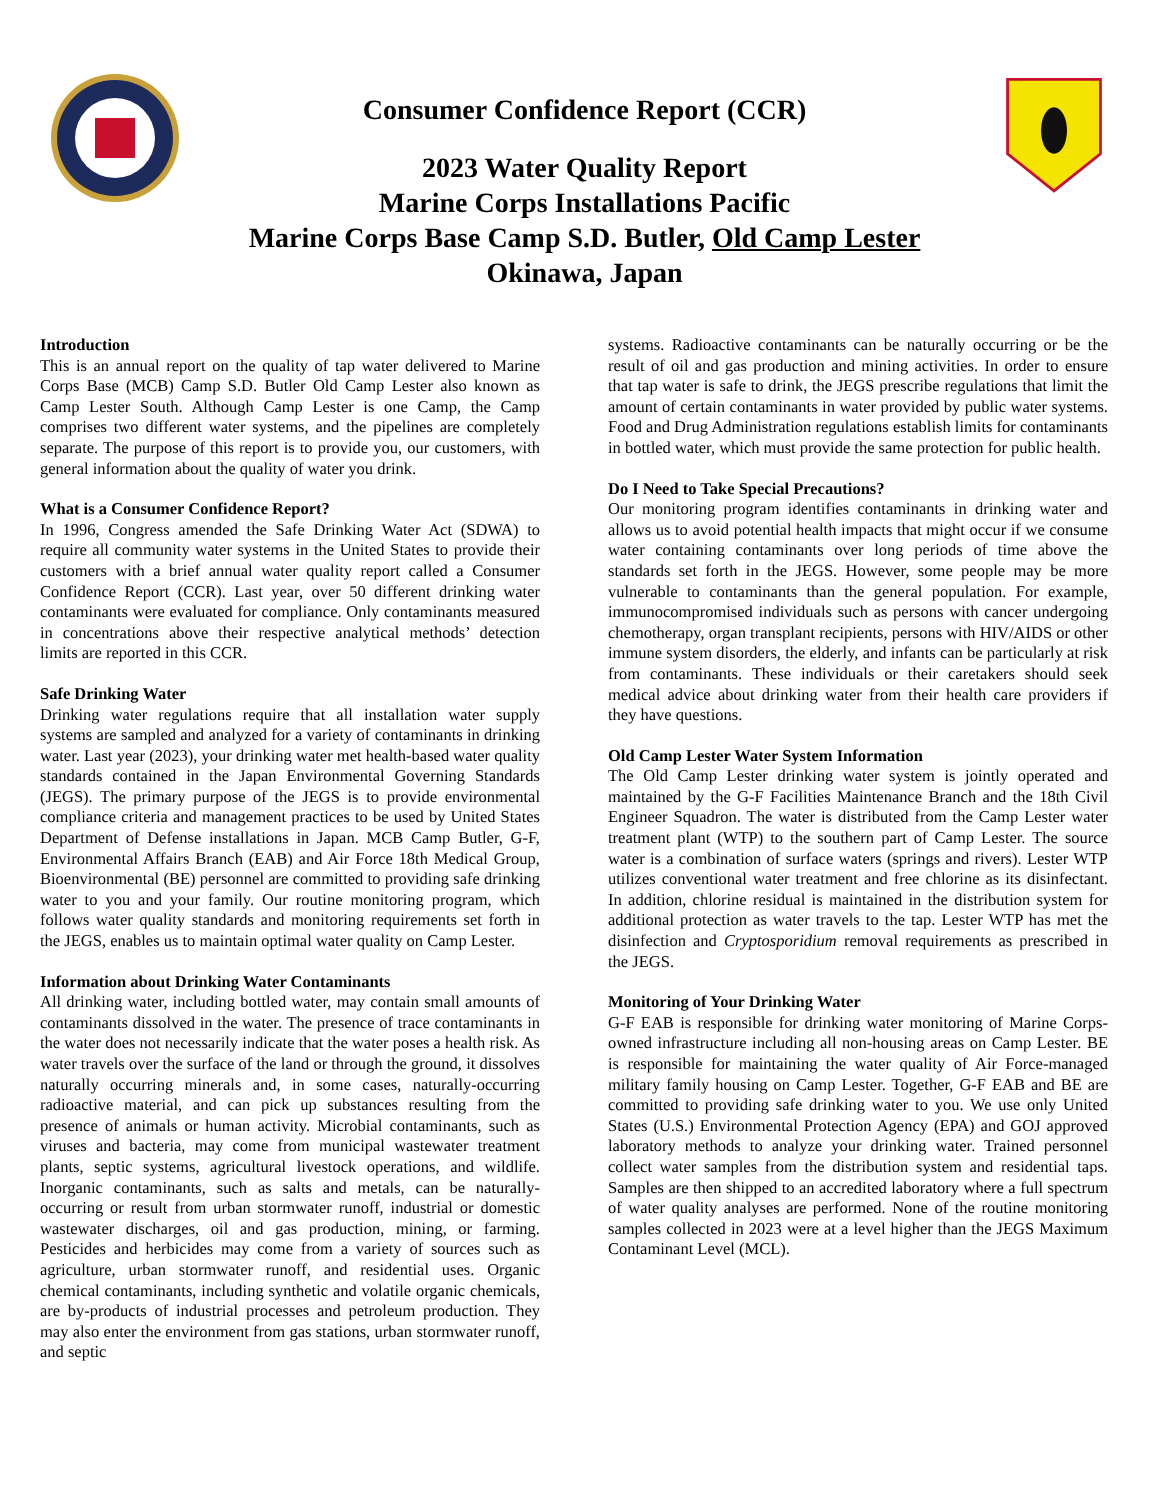Consumer Confidence Report (CCR)
2023 Water Quality Report
Marine Corps Installations Pacific
Marine Corps Base Camp S.D. Butler, Old Camp Lester
Okinawa, Japan
Introduction
This is an annual report on the quality of tap water delivered to Marine Corps Base (MCB) Camp S.D. Butler Old Camp Lester also known as Camp Lester South. Although Camp Lester is one Camp, the Camp comprises two different water systems, and the pipelines are completely separate. The purpose of this report is to provide you, our customers, with general information about the quality of water you drink.
What is a Consumer Confidence Report?
In 1996, Congress amended the Safe Drinking Water Act (SDWA) to require all community water systems in the United States to provide their customers with a brief annual water quality report called a Consumer Confidence Report (CCR). Last year, over 50 different drinking water contaminants were evaluated for compliance. Only contaminants measured in concentrations above their respective analytical methods’ detection limits are reported in this CCR.
Safe Drinking Water
Drinking water regulations require that all installation water supply systems are sampled and analyzed for a variety of contaminants in drinking water. Last year (2023), your drinking water met health-based water quality standards contained in the Japan Environmental Governing Standards (JEGS). The primary purpose of the JEGS is to provide environmental compliance criteria and management practices to be used by United States Department of Defense installations in Japan. MCB Camp Butler, G-F, Environmental Affairs Branch (EAB) and Air Force 18th Medical Group, Bioenvironmental (BE) personnel are committed to providing safe drinking water to you and your family. Our routine monitoring program, which follows water quality standards and monitoring requirements set forth in the JEGS, enables us to maintain optimal water quality on Camp Lester.
Information about Drinking Water Contaminants
All drinking water, including bottled water, may contain small amounts of contaminants dissolved in the water. The presence of trace contaminants in the water does not necessarily indicate that the water poses a health risk. As water travels over the surface of the land or through the ground, it dissolves naturally occurring minerals and, in some cases, naturally-occurring radioactive material, and can pick up substances resulting from the presence of animals or human activity. Microbial contaminants, such as viruses and bacteria, may come from municipal wastewater treatment plants, septic systems, agricultural livestock operations, and wildlife. Inorganic contaminants, such as salts and metals, can be naturally-occurring or result from urban stormwater runoff, industrial or domestic wastewater discharges, oil and gas production, mining, or farming. Pesticides and herbicides may come from a variety of sources such as agriculture, urban stormwater runoff, and residential uses. Organic chemical contaminants, including synthetic and volatile organic chemicals, are by-products of industrial processes and petroleum production. They may also enter the environment from gas stations, urban stormwater runoff, and septic
systems. Radioactive contaminants can be naturally occurring or be the result of oil and gas production and mining activities. In order to ensure that tap water is safe to drink, the JEGS prescribe regulations that limit the amount of certain contaminants in water provided by public water systems. Food and Drug Administration regulations establish limits for contaminants in bottled water, which must provide the same protection for public health.
Do I Need to Take Special Precautions?
Our monitoring program identifies contaminants in drinking water and allows us to avoid potential health impacts that might occur if we consume water containing contaminants over long periods of time above the standards set forth in the JEGS. However, some people may be more vulnerable to contaminants than the general population. For example, immunocompromised individuals such as persons with cancer undergoing chemotherapy, organ transplant recipients, persons with HIV/AIDS or other immune system disorders, the elderly, and infants can be particularly at risk from contaminants. These individuals or their caretakers should seek medical advice about drinking water from their health care providers if they have questions.
Old Camp Lester Water System Information
The Old Camp Lester drinking water system is jointly operated and maintained by the G-F Facilities Maintenance Branch and the 18th Civil Engineer Squadron. The water is distributed from the Camp Lester water treatment plant (WTP) to the southern part of Camp Lester. The source water is a combination of surface waters (springs and rivers). Lester WTP utilizes conventional water treatment and free chlorine as its disinfectant. In addition, chlorine residual is maintained in the distribution system for additional protection as water travels to the tap. Lester WTP has met the disinfection and Cryptosporidium removal requirements as prescribed in the JEGS.
Monitoring of Your Drinking Water
G-F EAB is responsible for drinking water monitoring of Marine Corps-owned infrastructure including all non-housing areas on Camp Lester. BE is responsible for maintaining the water quality of Air Force-managed military family housing on Camp Lester. Together, G-F EAB and BE are committed to providing safe drinking water to you. We use only United States (U.S.) Environmental Protection Agency (EPA) and GOJ approved laboratory methods to analyze your drinking water. Trained personnel collect water samples from the distribution system and residential taps. Samples are then shipped to an accredited laboratory where a full spectrum of water quality analyses are performed. None of the routine monitoring samples collected in 2023 were at a level higher than the JEGS Maximum Contaminant Level (MCL).